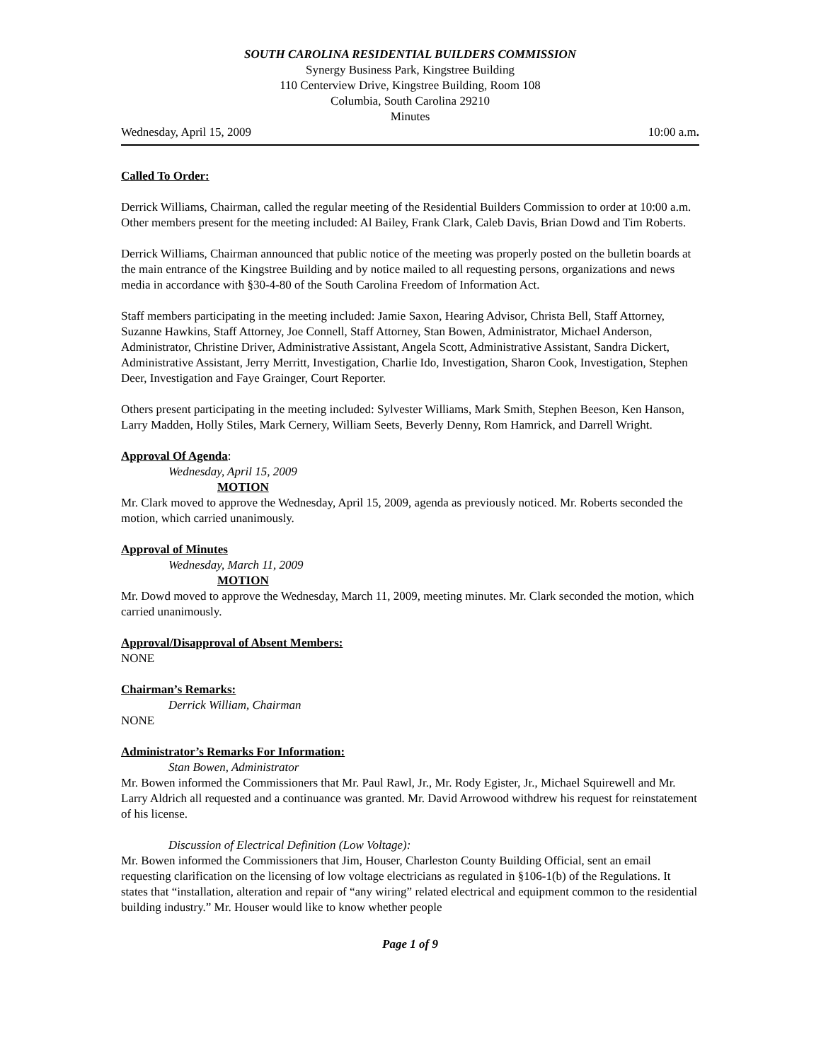SOUTH CAROLINA RESIDENTIAL BUILDERS COMMISSION
Synergy Business Park, Kingstree Building
110 Centerview Drive, Kingstree Building, Room 108
Columbia, South Carolina 29210
Minutes
Wednesday, April 15, 2009 10:00 a.m.
Called To Order:
Derrick Williams, Chairman, called the regular meeting of the Residential Builders Commission to order at 10:00 a.m. Other members present for the meeting included: Al Bailey, Frank Clark, Caleb Davis, Brian Dowd and Tim Roberts.
Derrick Williams, Chairman announced that public notice of the meeting was properly posted on the bulletin boards at the main entrance of the Kingstree Building and by notice mailed to all requesting persons, organizations and news media in accordance with §30-4-80 of the South Carolina Freedom of Information Act.
Staff members participating in the meeting included: Jamie Saxon, Hearing Advisor, Christa Bell, Staff Attorney, Suzanne Hawkins, Staff Attorney, Joe Connell, Staff Attorney, Stan Bowen, Administrator, Michael Anderson, Administrator, Christine Driver, Administrative Assistant, Angela Scott, Administrative Assistant, Sandra Dickert, Administrative Assistant, Jerry Merritt, Investigation, Charlie Ido, Investigation, Sharon Cook, Investigation, Stephen Deer, Investigation and Faye Grainger, Court Reporter.
Others present participating in the meeting included: Sylvester Williams, Mark Smith, Stephen Beeson, Ken Hanson, Larry Madden, Holly Stiles, Mark Cernery, William Seets, Beverly Denny, Rom Hamrick, and Darrell Wright.
Approval Of Agenda:
Wednesday, April 15, 2009
MOTION
Mr. Clark moved to approve the Wednesday, April 15, 2009, agenda as previously noticed. Mr. Roberts seconded the motion, which carried unanimously.
Approval of Minutes
Wednesday, March 11, 2009
MOTION
Mr. Dowd moved to approve the Wednesday, March 11, 2009, meeting minutes. Mr. Clark seconded the motion, which carried unanimously.
Approval/Disapproval of Absent Members:
NONE
Chairman’s Remarks:
Derrick William, Chairman
NONE
Administrator’s Remarks For Information:
Stan Bowen, Administrator
Mr. Bowen informed the Commissioners that Mr. Paul Rawl, Jr., Mr. Rody Egister, Jr., Michael Squirewell and Mr. Larry Aldrich all requested and a continuance was granted. Mr. David Arrowood withdrew his request for reinstatement of his license.
Discussion of Electrical Definition (Low Voltage):
Mr. Bowen informed the Commissioners that Jim, Houser, Charleston County Building Official, sent an email requesting clarification on the licensing of low voltage electricians as regulated in §106-1(b) of the Regulations. It states that “installation, alteration and repair of “any wiring” related electrical and equipment common to the residential building industry.” Mr. Houser would like to know whether people
Page 1 of 9